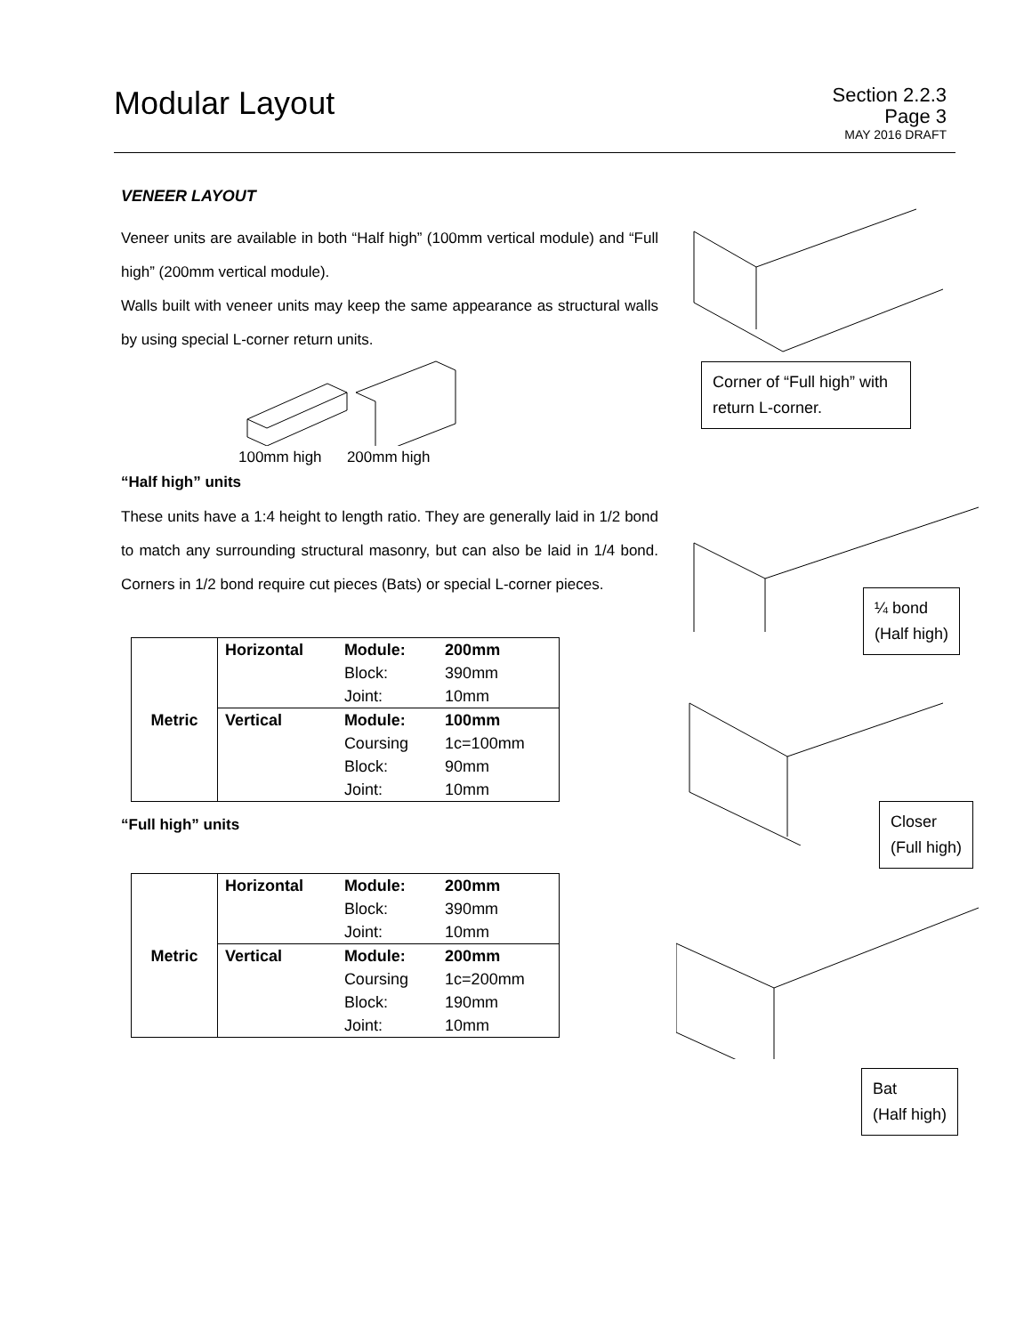Modular Layout
Section 2.2.3
Page 3
MAY 2016 DRAFT
VENEER LAYOUT
Veneer units are available in both “Half high” (100mm vertical module) and “Full high” (200mm vertical module).
Walls built with veneer units may keep the same appearance as structural walls by using special L-corner return units.
100mm high 200mm high
“Half high” units
These units have a 1:4 height to length ratio. They are generally laid in 1/2 bond to match any surrounding structural masonry, but can also be laid in 1/4 bond. Corners in 1/2 bond require cut pieces (Bats) or special L-corner pieces.
| Metric | Horizontal | Module: | 200mm |
| | | Block: | 390mm |
| | | Joint: | 10mm |
| | Vertical | Module: | 100mm |
| | | Coursing | 1c=100mm |
| | | Block: | 90mm |
| | | Joint: | 10mm |
“Full high” units
| Metric | Horizontal | Module: | 200mm |
| | | Block: | 390mm |
| | | Joint: | 10mm |
| | Vertical | Module: | 200mm |
| | | Coursing | 1c=200mm |
| | | Block: | 190mm |
| | | Joint: | 10mm |
Corner of “Full high” with return L-corner.
¼ bond
(Half high)
Closer
(Full high)
Bat
(Half high)